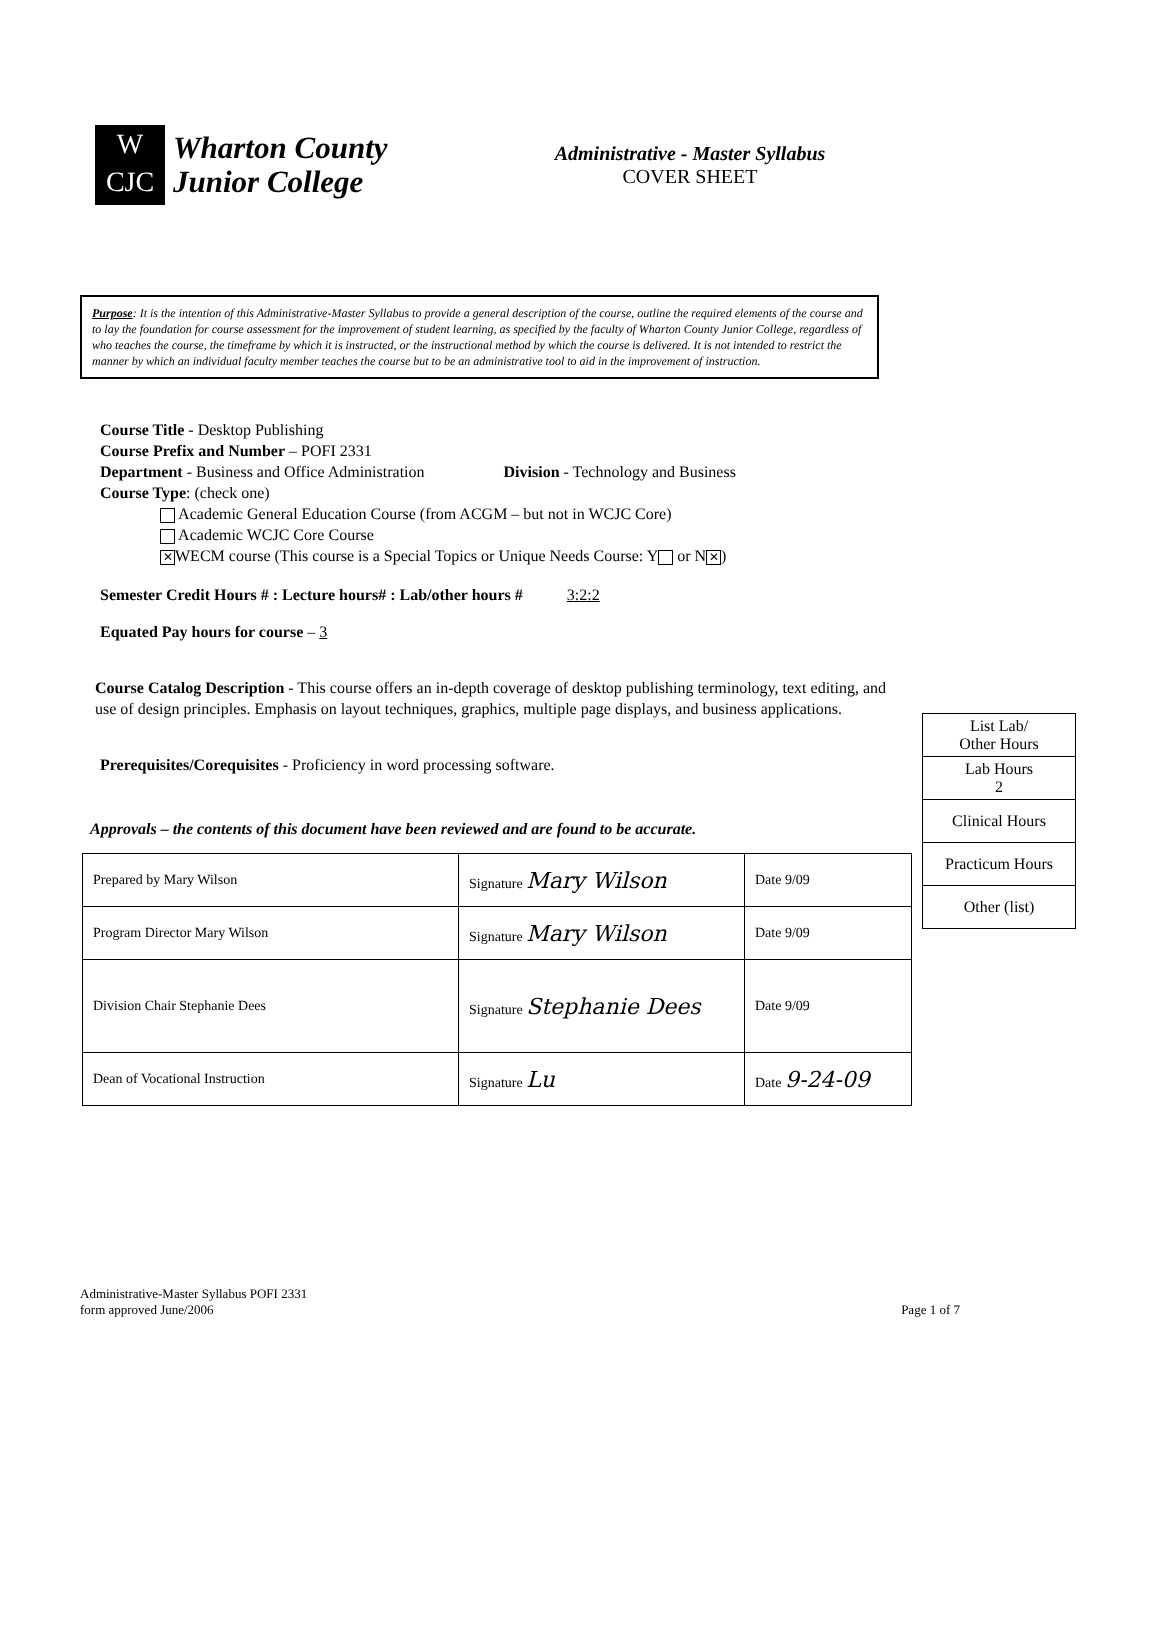W
CJC
Wharton County
Junior College
Administrative - Master Syllabus
COVER SHEET
Purpose: It is the intention of this Administrative-Master Syllabus to provide a general description of the course, outline the required elements of the course and to lay the foundation for course assessment for the improvement of student learning, as specified by the faculty of Wharton County Junior College, regardless of who teaches the course, the timeframe by which it is instructed, or the instructional method by which the course is delivered. It is not intended to restrict the manner by which an individual faculty member teaches the course but to be an administrative tool to aid in the improvement of instruction.
Course Title - Desktop Publishing
Course Prefix and Number – POFI 2331
Department - Business and Office Administration Division - Technology and Business
Course Type: (check one)
Academic General Education Course (from ACGM – but not in WCJC Core)
Academic WCJC Core Course
✕ WECM course (This course is a Special Topics or Unique Needs Course: Y or N ✕)
Semester Credit Hours # : Lecture hours# : Lab/other hours # 3:2:2
Equated Pay hours for course – 3
Course Catalog Description - This course offers an in-depth coverage of desktop publishing terminology, text editing, and use of design principles. Emphasis on layout techniques, graphics, multiple page displays, and business applications.
Prerequisites/Corequisites - Proficiency in word processing software.
Approvals – the contents of this document have been reviewed and are found to be accurate.
| Prepared by Mary Wilson | Signature Mary Wilson | Date 9/09 |
| Program Director Mary Wilson | Signature Mary Wilson | Date 9/09 |
| Division Chair Stephanie Dees | Signature Stephanie Dees | Date 9/09 |
| Dean of Vocational Instruction | Signature Lu | Date 9-24-09 |
Administrative-Master Syllabus POFI 2331
form approved June/2006
Page 1 of 7
| List Lab/ Other Hours |
| Lab Hours 2 |
| Clinical Hours |
| Practicum Hours |
| Other (list) |